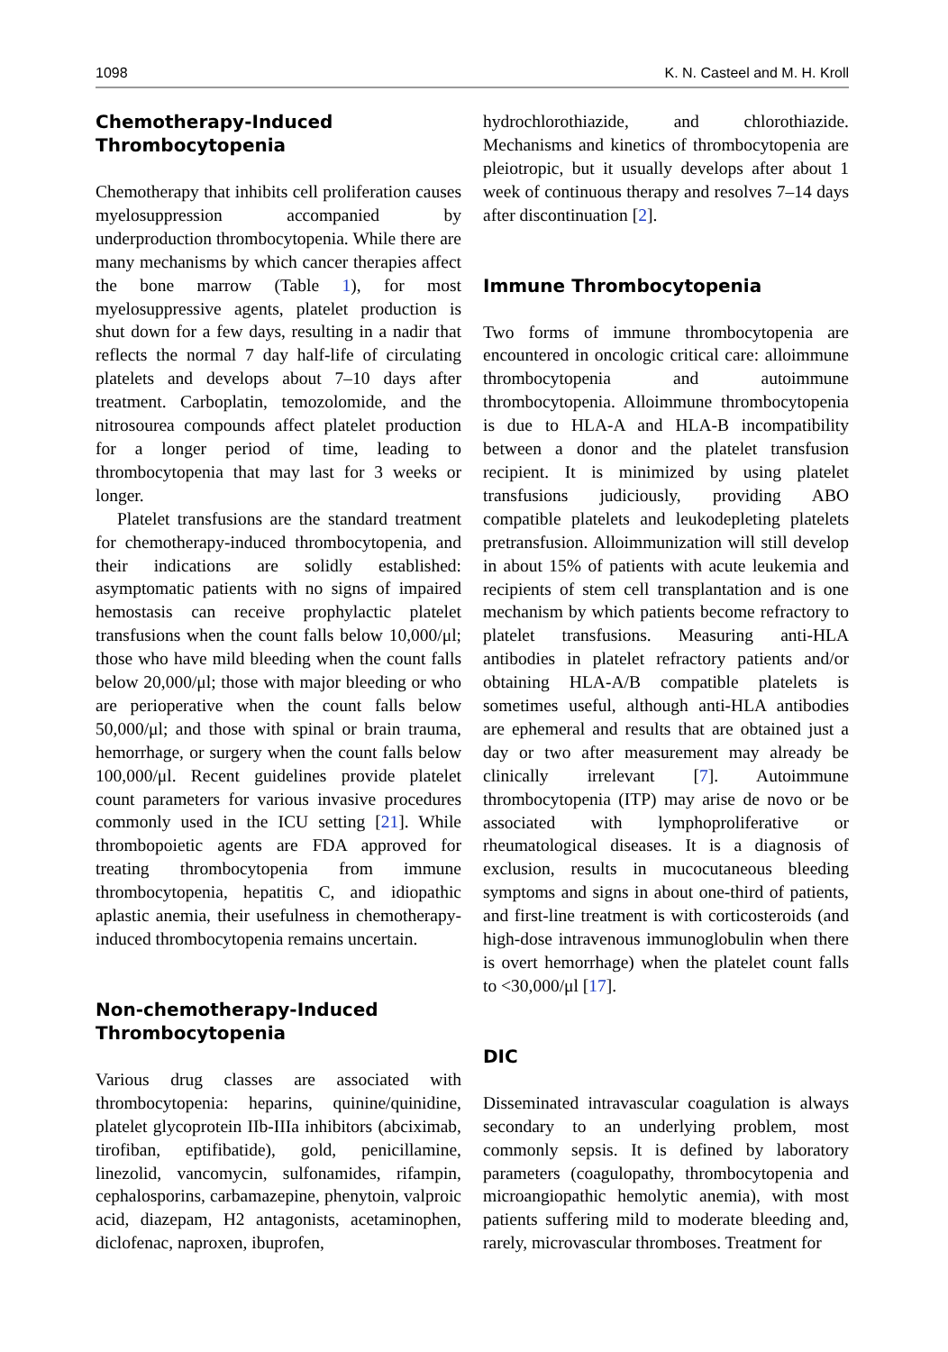1098 K. N. Casteel and M. H. Kroll
Chemotherapy-Induced Thrombocytopenia
Chemotherapy that inhibits cell proliferation causes myelosuppression accompanied by underproduction thrombocytopenia. While there are many mechanisms by which cancer therapies affect the bone marrow (Table 1), for most myelosuppressive agents, platelet production is shut down for a few days, resulting in a nadir that reflects the normal 7 day half-life of circulating platelets and develops about 7–10 days after treatment. Carboplatin, temozolomide, and the nitrosourea compounds affect platelet production for a longer period of time, leading to thrombocytopenia that may last for 3 weeks or longer.
Platelet transfusions are the standard treatment for chemotherapy-induced thrombocytopenia, and their indications are solidly established: asymptomatic patients with no signs of impaired hemostasis can receive prophylactic platelet transfusions when the count falls below 10,000/μl; those who have mild bleeding when the count falls below 20,000/μl; those with major bleeding or who are perioperative when the count falls below 50,000/μl; and those with spinal or brain trauma, hemorrhage, or surgery when the count falls below 100,000/μl. Recent guidelines provide platelet count parameters for various invasive procedures commonly used in the ICU setting [21]. While thrombopoietic agents are FDA approved for treating thrombocytopenia from immune thrombocytopenia, hepatitis C, and idiopathic aplastic anemia, their usefulness in chemotherapy-induced thrombocytopenia remains uncertain.
Non-chemotherapy-Induced Thrombocytopenia
Various drug classes are associated with thrombocytopenia: heparins, quinine/quinidine, platelet glycoprotein IIb-IIIa inhibitors (abciximab, tirofiban, eptifibatide), gold, penicillamine, linezolid, vancomycin, sulfonamides, rifampin, cephalosporins, carbamazepine, phenytoin, valproic acid, diazepam, H2 antagonists, acetaminophen, diclofenac, naproxen, ibuprofen,
hydrochlorothiazide, and chlorothiazide. Mechanisms and kinetics of thrombocytopenia are pleiotropic, but it usually develops after about 1 week of continuous therapy and resolves 7–14 days after discontinuation [2].
Immune Thrombocytopenia
Two forms of immune thrombocytopenia are encountered in oncologic critical care: alloimmune thrombocytopenia and autoimmune thrombocytopenia. Alloimmune thrombocytopenia is due to HLA-A and HLA-B incompatibility between a donor and the platelet transfusion recipient. It is minimized by using platelet transfusions judiciously, providing ABO compatible platelets and leukodepleting platelets pretransfusion. Alloimmunization will still develop in about 15% of patients with acute leukemia and recipients of stem cell transplantation and is one mechanism by which patients become refractory to platelet transfusions. Measuring anti-HLA antibodies in platelet refractory patients and/or obtaining HLA-A/B compatible platelets is sometimes useful, although anti-HLA antibodies are ephemeral and results that are obtained just a day or two after measurement may already be clinically irrelevant [7]. Autoimmune thrombocytopenia (ITP) may arise de novo or be associated with lymphoproliferative or rheumatological diseases. It is a diagnosis of exclusion, results in mucocutaneous bleeding symptoms and signs in about one-third of patients, and first-line treatment is with corticosteroids (and high-dose intravenous immunoglobulin when there is overt hemorrhage) when the platelet count falls to <30,000/μl [17].
DIC
Disseminated intravascular coagulation is always secondary to an underlying problem, most commonly sepsis. It is defined by laboratory parameters (coagulopathy, thrombocytopenia and microangiopathic hemolytic anemia), with most patients suffering mild to moderate bleeding and, rarely, microvascular thromboses. Treatment for